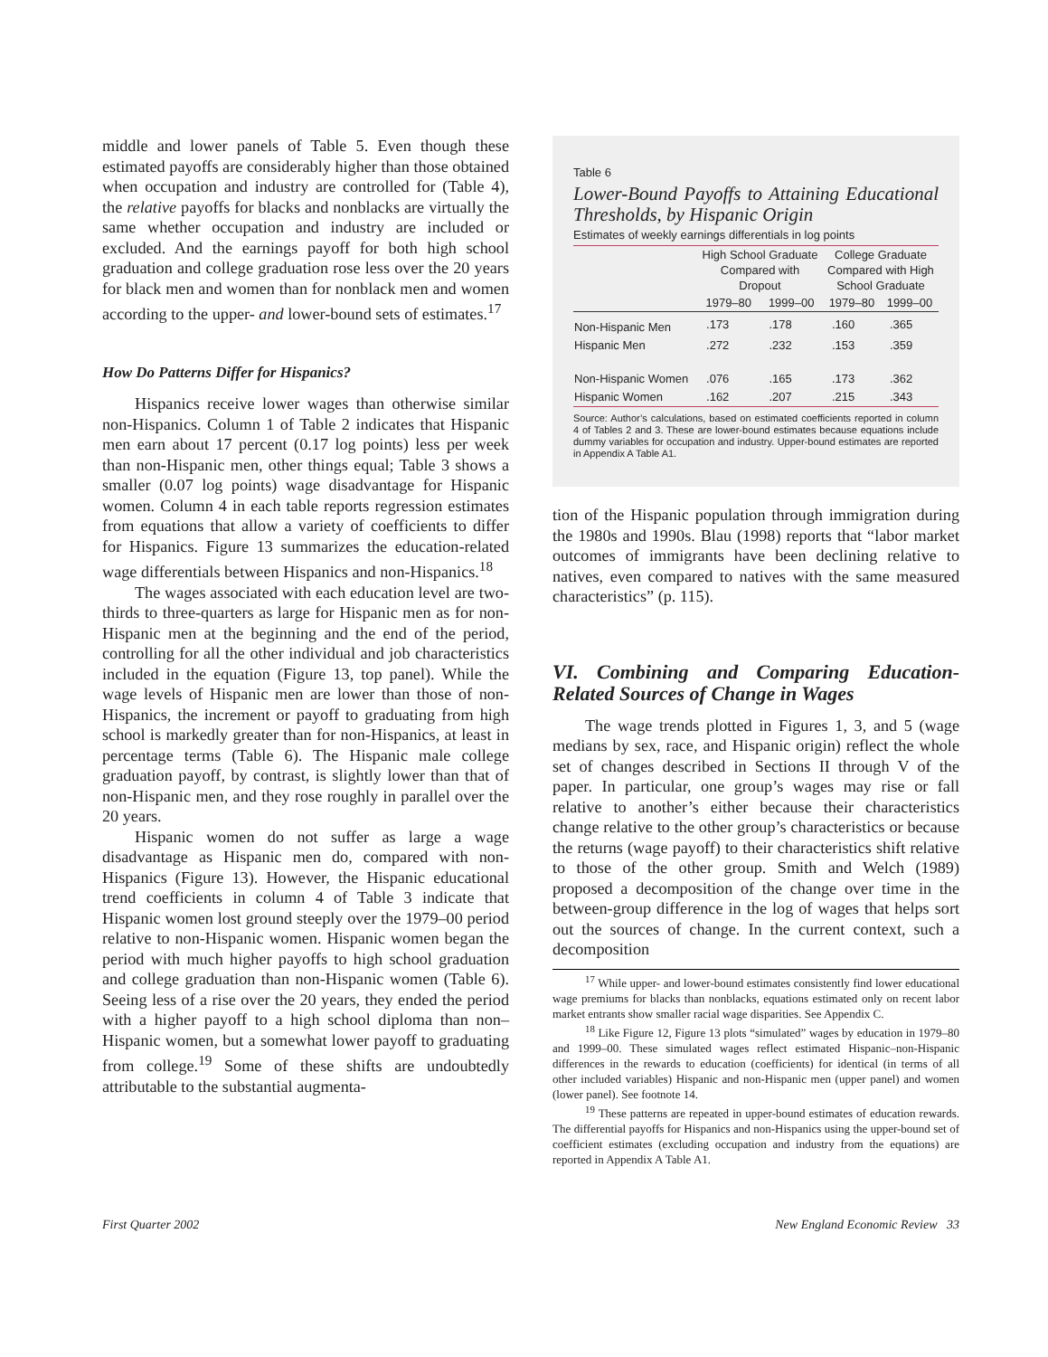middle and lower panels of Table 5. Even though these estimated payoffs are considerably higher than those obtained when occupation and industry are controlled for (Table 4), the relative payoffs for blacks and nonblacks are virtually the same whether occupation and industry are included or excluded. And the earnings payoff for both high school graduation and college graduation rose less over the 20 years for black men and women than for nonblack men and women according to the upper- and lower-bound sets of estimates.<sup>17</sup>
How Do Patterns Differ for Hispanics?
Hispanics receive lower wages than otherwise similar non-Hispanics. Column 1 of Table 2 indicates that Hispanic men earn about 17 percent (0.17 log points) less per week than non-Hispanic men, other things equal; Table 3 shows a smaller (0.07 log points) wage disadvantage for Hispanic women. Column 4 in each table reports regression estimates from equations that allow a variety of coefficients to differ for Hispanics. Figure 13 summarizes the education-related wage differentials between Hispanics and non-Hispanics.<sup>18</sup>
The wages associated with each education level are two-thirds to three-quarters as large for Hispanic men as for non-Hispanic men at the beginning and the end of the period, controlling for all the other individual and job characteristics included in the equation (Figure 13, top panel). While the wage levels of Hispanic men are lower than those of non-Hispanics, the increment or payoff to graduating from high school is markedly greater than for non-Hispanics, at least in percentage terms (Table 6). The Hispanic male college graduation payoff, by contrast, is slightly lower than that of non-Hispanic men, and they rose roughly in parallel over the 20 years.
Hispanic women do not suffer as large a wage disadvantage as Hispanic men do, compared with non-Hispanics (Figure 13). However, the Hispanic educational trend coefficients in column 4 of Table 3 indicate that Hispanic women lost ground steeply over the 1979–00 period relative to non-Hispanic women. Hispanic women began the period with much higher payoffs to high school graduation and college graduation than non-Hispanic women (Table 6). Seeing less of a rise over the 20 years, they ended the period with a higher payoff to a high school diploma than non–Hispanic women, but a somewhat lower payoff to graduating from college.<sup>19</sup> Some of these shifts are undoubtedly attributable to the substantial augmenta-
Table 6
Lower-Bound Payoffs to Attaining Educational Thresholds, by Hispanic Origin
Estimates of weekly earnings differentials in log points
| | High School Graduate Compared with Dropout | | College Graduate Compared with High School Graduate | |
| --- | --- | --- | --- | --- |
| | 1979–80 | 1999–00 | 1979–80 | 1999–00 |
| Non-Hispanic Men | .173 | .178 | .160 | .365 |
| Hispanic Men | .272 | .232 | .153 | .359 |
| Non-Hispanic Women | .076 | .165 | .173 | .362 |
| Hispanic Women | .162 | .207 | .215 | .343 |
Source: Author’s calculations, based on estimated coefficients reported in column 4 of Tables 2 and 3. These are lower-bound estimates because equations include dummy variables for occupation and industry. Upper-bound estimates are reported in Appendix A Table A1.
tion of the Hispanic population through immigration during the 1980s and 1990s. Blau (1998) reports that “labor market outcomes of immigrants have been declining relative to natives, even compared to natives with the same measured characteristics” (p. 115).
VI. Combining and Comparing Education-Related Sources of Change in Wages
The wage trends plotted in Figures 1, 3, and 5 (wage medians by sex, race, and Hispanic origin) reflect the whole set of changes described in Sections II through V of the paper. In particular, one group’s wages may rise or fall relative to another’s either because their characteristics change relative to the other group’s characteristics or because the returns (wage payoff) to their characteristics shift relative to those of the other group. Smith and Welch (1989) proposed a decomposition of the change over time in the between-group difference in the log of wages that helps sort out the sources of change. In the current context, such a decomposition
<sup>17</sup> While upper- and lower-bound estimates consistently find lower educational wage premiums for blacks than nonblacks, equations estimated only on recent labor market entrants show smaller racial wage disparities. See Appendix C.
<sup>18</sup> Like Figure 12, Figure 13 plots “simulated” wages by education in 1979–80 and 1999–00. These simulated wages reflect estimated Hispanic–non-Hispanic differences in the rewards to education (coefficients) for identical (in terms of all other included variables) Hispanic and non-Hispanic men (upper panel) and women (lower panel). See footnote 14.
<sup>19</sup> These patterns are repeated in upper-bound estimates of education rewards. The differential payoffs for Hispanics and non-Hispanics using the upper-bound set of coefficient estimates (excluding occupation and industry from the equations) are reported in Appendix A Table A1.
First Quarter 2002 New England Economic Review 33